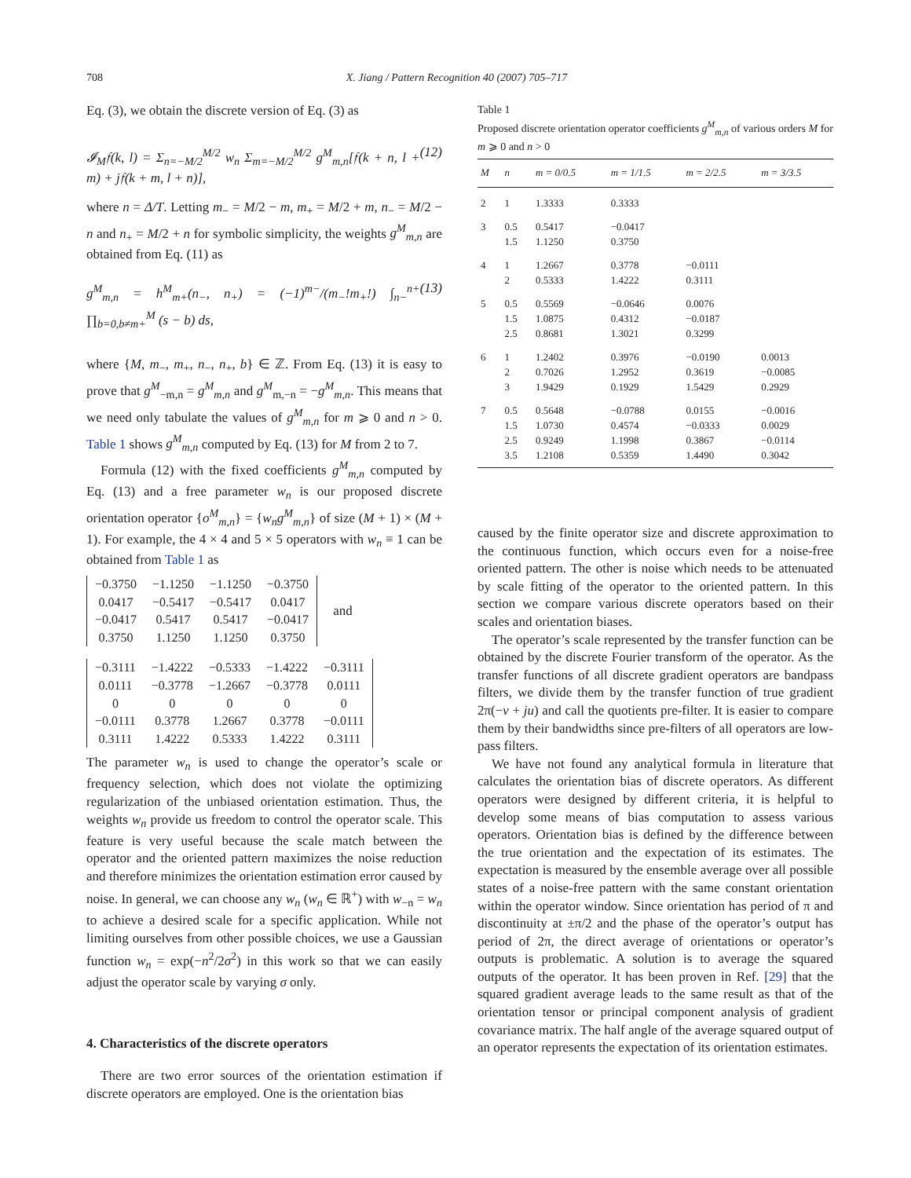708 X. Jiang / Pattern Recognition 40 (2007) 705–717
Eq. (3), we obtain the discrete version of Eq. (3) as
𝓘<sub>M</sub>𝔣(k, l) = Σ<sub>n=−M/2</sub><sup>M/2</sup> w<sub>n</sub> Σ<sub>m=−M/2</sub><sup>M/2</sup> g<sup>M</sup><sub>m,n</sub>[𝔣(k + n, l + m) + j𝔣(k + m, l + n)], (12)
where n = Δ/T. Letting m<sub>−</sub> = M/2 − m, m<sub>+</sub> = M/2 + m, n<sub>−</sub> = M/2 − n and n<sub>+</sub> = M/2 + n for symbolic simplicity, the weights g<sup>M</sup><sub>m,n</sub> are obtained from Eq. (11) as
g<sup>M</sup><sub>m,n</sub> = h<sup>M</sup><sub>m+</sub>(n<sub>−</sub>, n<sub>+</sub>) = (−1)<sup>m−</sup>/(m<sub>−</sub>!m<sub>+</sub>!) ∫<sub>n−</sub><sup>n+</sup> ∏<sub>b=0,b≠m+</sub><sup>M</sup> (s − b) ds, (13)
where {M, m<sub>−</sub>, m<sub>+</sub>, n<sub>−</sub>, n<sub>+</sub>, b} ∈ ℤ. From Eq. (13) it is easy to prove that g<sup>M</sup><sub>−m,n</sub> = g<sup>M</sup><sub>m,n</sub> and g<sup>M</sup><sub>m,−n</sub> = −g<sup>M</sup><sub>m,n</sub>. This means that we need only tabulate the values of g<sup>M</sup><sub>m,n</sub> for m ⩾ 0 and n > 0. Table 1 shows g<sup>M</sup><sub>m,n</sub> computed by Eq. (13) for M from 2 to 7.
Formula (12) with the fixed coefficients g<sup>M</sup><sub>m,n</sub> computed by Eq. (13) and a free parameter w<sub>n</sub> is our proposed discrete orientation operator {o<sup>M</sup><sub>m,n</sub>} = {w<sub>n</sub>g<sup>M</sup><sub>m,n</sub>} of size (M + 1) × (M + 1). For example, the 4 × 4 and 5 × 5 operators with w<sub>n</sub> ≡ 1 can be obtained from Table 1 as
| −0.3750 | −1.1250 | −1.1250 | −0.3750 |
| 0.0417 | −0.5417 | −0.5417 | 0.0417 |
| −0.0417 | 0.5417 | 0.5417 | −0.0417 |
| 0.3750 | 1.1250 | 1.1250 | 0.3750 |
and
| −0.3111 | −1.4222 | −0.5333 | −1.4222 | −0.3111 |
| 0.0111 | −0.3778 | −1.2667 | −0.3778 | 0.0111 |
| 0 | 0 | 0 | 0 | 0 |
| −0.0111 | 0.3778 | 1.2667 | 0.3778 | −0.0111 |
| 0.3111 | 1.4222 | 0.5333 | 1.4222 | 0.3111 |
The parameter w<sub>n</sub> is used to change the operator’s scale or frequency selection, which does not violate the optimizing regularization of the unbiased orientation estimation. Thus, the weights w<sub>n</sub> provide us freedom to control the operator scale. This feature is very useful because the scale match between the operator and the oriented pattern maximizes the noise reduction and therefore minimizes the orientation estimation error caused by noise. In general, we can choose any w<sub>n</sub> (w<sub>n</sub> ∈ ℝ<sup>+</sup>) with w<sub>−n</sub> = w<sub>n</sub> to achieve a desired scale for a specific application. While not limiting ourselves from other possible choices, we use a Gaussian function w<sub>n</sub> = exp(−n<sup>2</sup>/2σ<sup>2</sup>) in this work so that we can easily adjust the operator scale by varying σ only.
4. Characteristics of the discrete operators
There are two error sources of the orientation estimation if discrete operators are employed. One is the orientation bias
Table 1
Proposed discrete orientation operator coefficients g<sup>M</sup><sub>m,n</sub> of various orders M for m ⩾ 0 and n > 0
| M | n | m = 0/0.5 | m = 1/1.5 | m = 2/2.5 | m = 3/3.5 |
| --- | --- | --- | --- | --- | --- |
| 2 | 1 | 1.3333 | 0.3333 | | |
| 3 | 0.5 1.5 | 0.5417 1.1250 | −0.0417 0.3750 | | |
| 4 | 1 2 | 1.2667 0.5333 | 0.3778 1.4222 | −0.0111 0.3111 | |
| 5 | 0.5 1.5 2.5 | 0.5569 1.0875 0.8681 | −0.0646 0.4312 1.3021 | 0.0076 −0.0187 0.3299 | |
| 6 | 1 2 3 | 1.2402 0.7026 1.9429 | 0.3976 1.2952 0.1929 | −0.0190 0.3619 1.5429 | 0.0013 −0.0085 0.2929 |
| 7 | 0.5 1.5 2.5 3.5 | 0.5648 1.0730 0.9249 1.2108 | −0.0788 0.4574 1.1998 0.5359 | 0.0155 −0.0333 0.3867 1.4490 | −0.0016 0.0029 −0.0114 0.3042 |
caused by the finite operator size and discrete approximation to the continuous function, which occurs even for a noise-free oriented pattern. The other is noise which needs to be attenuated by scale fitting of the operator to the oriented pattern. In this section we compare various discrete operators based on their scales and orientation biases.
The operator’s scale represented by the transfer function can be obtained by the discrete Fourier transform of the operator. As the transfer functions of all discrete gradient operators are bandpass filters, we divide them by the transfer function of true gradient 2π(−v + ju) and call the quotients pre-filter. It is easier to compare them by their bandwidths since pre-filters of all operators are low-pass filters.
We have not found any analytical formula in literature that calculates the orientation bias of discrete operators. As different operators were designed by different criteria, it is helpful to develop some means of bias computation to assess various operators. Orientation bias is defined by the difference between the true orientation and the expectation of its estimates. The expectation is measured by the ensemble average over all possible states of a noise-free pattern with the same constant orientation within the operator window. Since orientation has period of π and discontinuity at ±π/2 and the phase of the operator’s output has period of 2π, the direct average of orientations or operator’s outputs is problematic. A solution is to average the squared outputs of the operator. It has been proven in Ref. [29] that the squared gradient average leads to the same result as that of the orientation tensor or principal component analysis of gradient covariance matrix. The half angle of the average squared output of an operator represents the expectation of its orientation estimates.